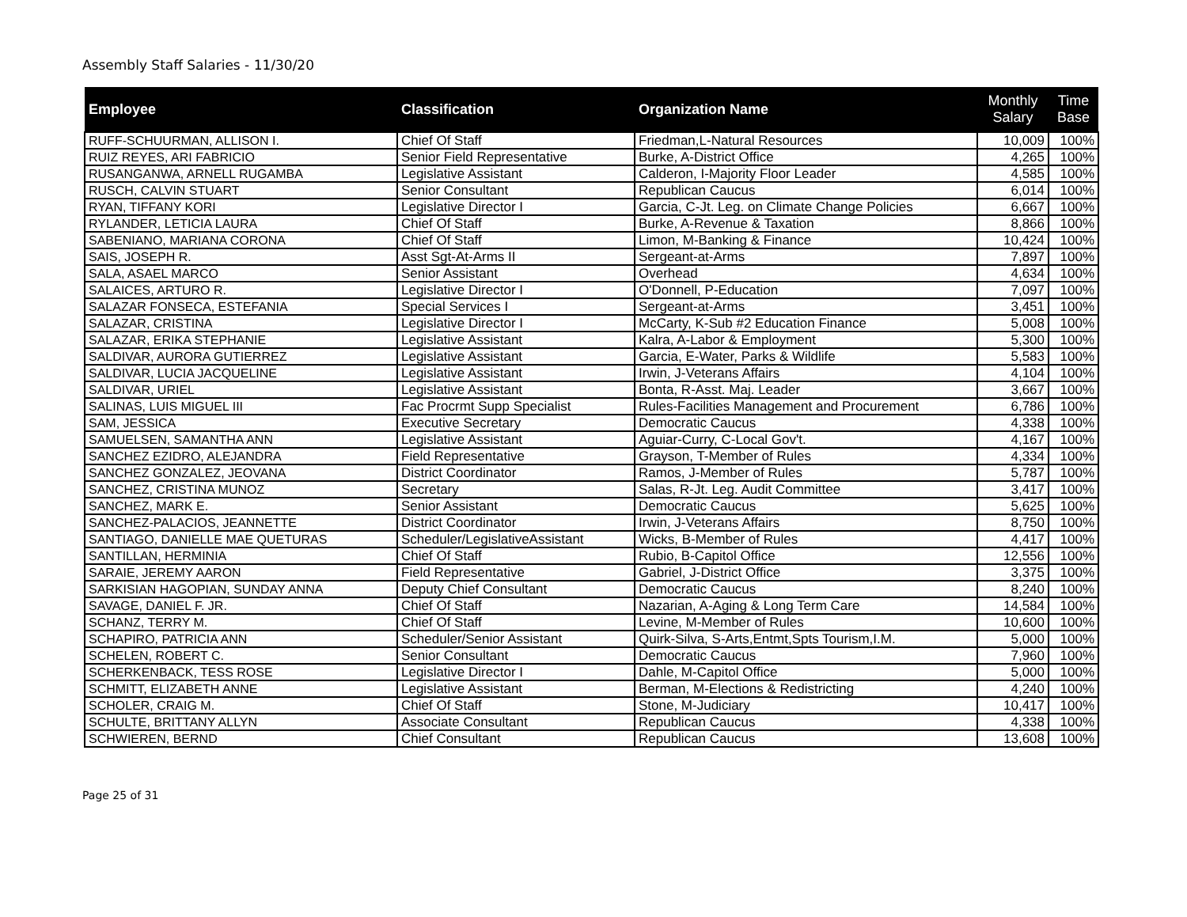Assembly Staff Salaries - 11/30/20
| Employee | Classification | Organization Name | Monthly Salary | Time Base |
| --- | --- | --- | --- | --- |
| RUFF-SCHUURMAN, ALLISON I. | Chief Of Staff | Friedman,L-Natural Resources | 10,009 | 100% |
| RUIZ REYES, ARI FABRICIO | Senior Field Representative | Burke, A-District Office | 4,265 | 100% |
| RUSANGANWA, ARNELL RUGAMBA | Legislative Assistant | Calderon, I-Majority Floor Leader | 4,585 | 100% |
| RUSCH, CALVIN STUART | Senior Consultant | Republican Caucus | 6,014 | 100% |
| RYAN, TIFFANY KORI | Legislative Director I | Garcia, C-Jt. Leg. on Climate Change Policies | 6,667 | 100% |
| RYLANDER, LETICIA LAURA | Chief Of Staff | Burke, A-Revenue & Taxation | 8,866 | 100% |
| SABENIANO, MARIANA CORONA | Chief Of Staff | Limon, M-Banking & Finance | 10,424 | 100% |
| SAIS, JOSEPH R. | Asst Sgt-At-Arms II | Sergeant-at-Arms | 7,897 | 100% |
| SALA, ASAEL MARCO | Senior Assistant | Overhead | 4,634 | 100% |
| SALAICES, ARTURO R. | Legislative Director I | O'Donnell, P-Education | 7,097 | 100% |
| SALAZAR FONSECA, ESTEFANIA | Special Services I | Sergeant-at-Arms | 3,451 | 100% |
| SALAZAR, CRISTINA | Legislative Director I | McCarty, K-Sub #2 Education Finance | 5,008 | 100% |
| SALAZAR, ERIKA STEPHANIE | Legislative Assistant | Kalra, A-Labor & Employment | 5,300 | 100% |
| SALDIVAR, AURORA GUTIERREZ | Legislative Assistant | Garcia, E-Water, Parks & Wildlife | 5,583 | 100% |
| SALDIVAR, LUCIA JACQUELINE | Legislative Assistant | Irwin, J-Veterans Affairs | 4,104 | 100% |
| SALDIVAR, URIEL | Legislative Assistant | Bonta, R-Asst. Maj. Leader | 3,667 | 100% |
| SALINAS, LUIS MIGUEL III | Fac Procrmt Supp Specialist | Rules-Facilities Management and Procurement | 6,786 | 100% |
| SAM, JESSICA | Executive Secretary | Democratic Caucus | 4,338 | 100% |
| SAMUELSEN, SAMANTHA ANN | Legislative Assistant | Aguiar-Curry, C-Local Gov't. | 4,167 | 100% |
| SANCHEZ EZIDRO, ALEJANDRA | Field Representative | Grayson, T-Member of Rules | 4,334 | 100% |
| SANCHEZ GONZALEZ, JEOVANA | District Coordinator | Ramos, J-Member of Rules | 5,787 | 100% |
| SANCHEZ, CRISTINA MUNOZ | Secretary | Salas, R-Jt. Leg. Audit Committee | 3,417 | 100% |
| SANCHEZ, MARK E. | Senior Assistant | Democratic Caucus | 5,625 | 100% |
| SANCHEZ-PALACIOS, JEANNETTE | District Coordinator | Irwin, J-Veterans Affairs | 8,750 | 100% |
| SANTIAGO, DANIELLE MAE QUETURAS | Scheduler/LegislativeAssistant | Wicks, B-Member of Rules | 4,417 | 100% |
| SANTILLAN, HERMINIA | Chief Of Staff | Rubio, B-Capitol Office | 12,556 | 100% |
| SARAIE, JEREMY AARON | Field Representative | Gabriel, J-District Office | 3,375 | 100% |
| SARKISIAN HAGOPIAN, SUNDAY ANNA | Deputy Chief Consultant | Democratic Caucus | 8,240 | 100% |
| SAVAGE, DANIEL F. JR. | Chief Of Staff | Nazarian, A-Aging & Long Term Care | 14,584 | 100% |
| SCHANZ, TERRY M. | Chief Of Staff | Levine, M-Member of Rules | 10,600 | 100% |
| SCHAPIRO, PATRICIA ANN | Scheduler/Senior Assistant | Quirk-Silva, S-Arts,Entmt,Spts Tourism,I.M. | 5,000 | 100% |
| SCHELEN, ROBERT C. | Senior Consultant | Democratic Caucus | 7,960 | 100% |
| SCHERKENBACK, TESS ROSE | Legislative Director I | Dahle, M-Capitol Office | 5,000 | 100% |
| SCHMITT, ELIZABETH ANNE | Legislative Assistant | Berman, M-Elections & Redistricting | 4,240 | 100% |
| SCHOLER, CRAIG M. | Chief Of Staff | Stone, M-Judiciary | 10,417 | 100% |
| SCHULTE, BRITTANY ALLYN | Associate Consultant | Republican Caucus | 4,338 | 100% |
| SCHWIEREN, BERND | Chief Consultant | Republican Caucus | 13,608 | 100% |
Page 25 of 31